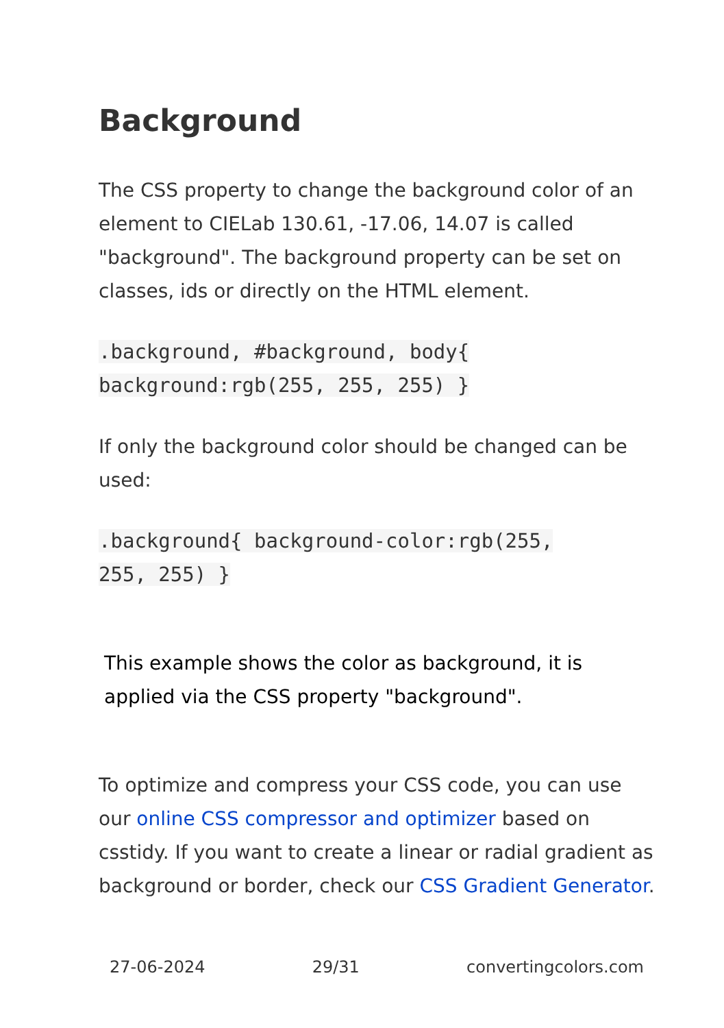Background
The CSS property to change the background color of an element to CIELab 130.61, -17.06, 14.07 is called "background". The background property can be set on classes, ids or directly on the HTML element.
.background, #background, body{
background:rgb(255, 255, 255) }
If only the background color should be changed can be used:
.background{ background-color:rgb(255,
255, 255) }
This example shows the color as background, it is applied via the CSS property "background".
To optimize and compress your CSS code, you can use our online CSS compressor and optimizer based on csstidy. If you want to create a linear or radial gradient as background or border, check our CSS Gradient Generator.
27-06-2024 29/31 convertingcolors.com